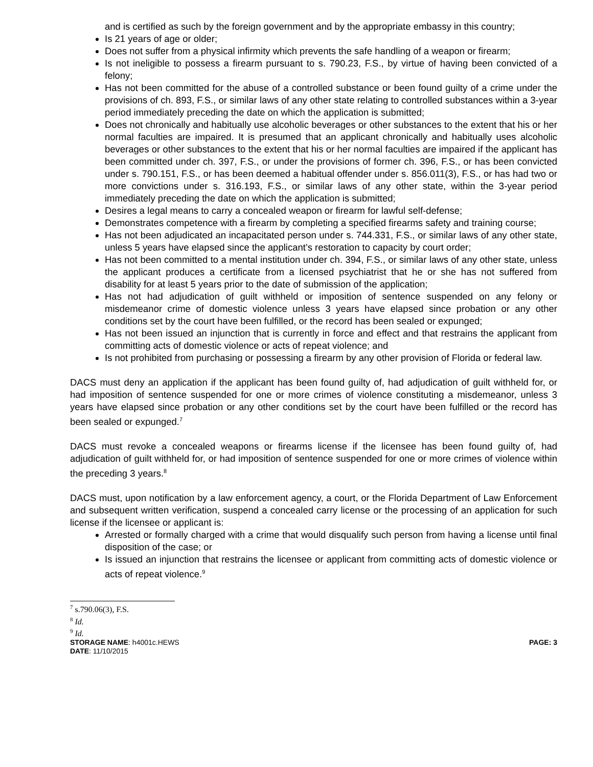and is certified as such by the foreign government and by the appropriate embassy in this country;
Is 21 years of age or older;
Does not suffer from a physical infirmity which prevents the safe handling of a weapon or firearm;
Is not ineligible to possess a firearm pursuant to s. 790.23, F.S., by virtue of having been convicted of a felony;
Has not been committed for the abuse of a controlled substance or been found guilty of a crime under the provisions of ch. 893, F.S., or similar laws of any other state relating to controlled substances within a 3-year period immediately preceding the date on which the application is submitted;
Does not chronically and habitually use alcoholic beverages or other substances to the extent that his or her normal faculties are impaired. It is presumed that an applicant chronically and habitually uses alcoholic beverages or other substances to the extent that his or her normal faculties are impaired if the applicant has been committed under ch. 397, F.S., or under the provisions of former ch. 396, F.S., or has been convicted under s. 790.151, F.S., or has been deemed a habitual offender under s. 856.011(3), F.S., or has had two or more convictions under s. 316.193, F.S., or similar laws of any other state, within the 3-year period immediately preceding the date on which the application is submitted;
Desires a legal means to carry a concealed weapon or firearm for lawful self-defense;
Demonstrates competence with a firearm by completing a specified firearms safety and training course;
Has not been adjudicated an incapacitated person under s. 744.331, F.S., or similar laws of any other state, unless 5 years have elapsed since the applicant’s restoration to capacity by court order;
Has not been committed to a mental institution under ch. 394, F.S., or similar laws of any other state, unless the applicant produces a certificate from a licensed psychiatrist that he or she has not suffered from disability for at least 5 years prior to the date of submission of the application;
Has not had adjudication of guilt withheld or imposition of sentence suspended on any felony or misdemeanor crime of domestic violence unless 3 years have elapsed since probation or any other conditions set by the court have been fulfilled, or the record has been sealed or expunged;
Has not been issued an injunction that is currently in force and effect and that restrains the applicant from committing acts of domestic violence or acts of repeat violence; and
Is not prohibited from purchasing or possessing a firearm by any other provision of Florida or federal law.
DACS must deny an application if the applicant has been found guilty of, had adjudication of guilt withheld for, or had imposition of sentence suspended for one or more crimes of violence constituting a misdemeanor, unless 3 years have elapsed since probation or any other conditions set by the court have been fulfilled or the record has been sealed or expunged.<sup>7</sup>
DACS must revoke a concealed weapons or firearms license if the licensee has been found guilty of, had adjudication of guilt withheld for, or had imposition of sentence suspended for one or more crimes of violence within the preceding 3 years.<sup>8</sup>
DACS must, upon notification by a law enforcement agency, a court, or the Florida Department of Law Enforcement and subsequent written verification, suspend a concealed carry license or the processing of an application for such license if the licensee or applicant is:
Arrested or formally charged with a crime that would disqualify such person from having a license until final disposition of the case; or
Is issued an injunction that restrains the licensee or applicant from committing acts of domestic violence or acts of repeat violence.<sup>9</sup>
<sup>7</sup> s.790.06(3), F.S.
<sup>8</sup> Id.
<sup>9</sup> Id.
STORAGE NAME: h4001c.HEWS PAGE: 3
DATE: 11/10/2015